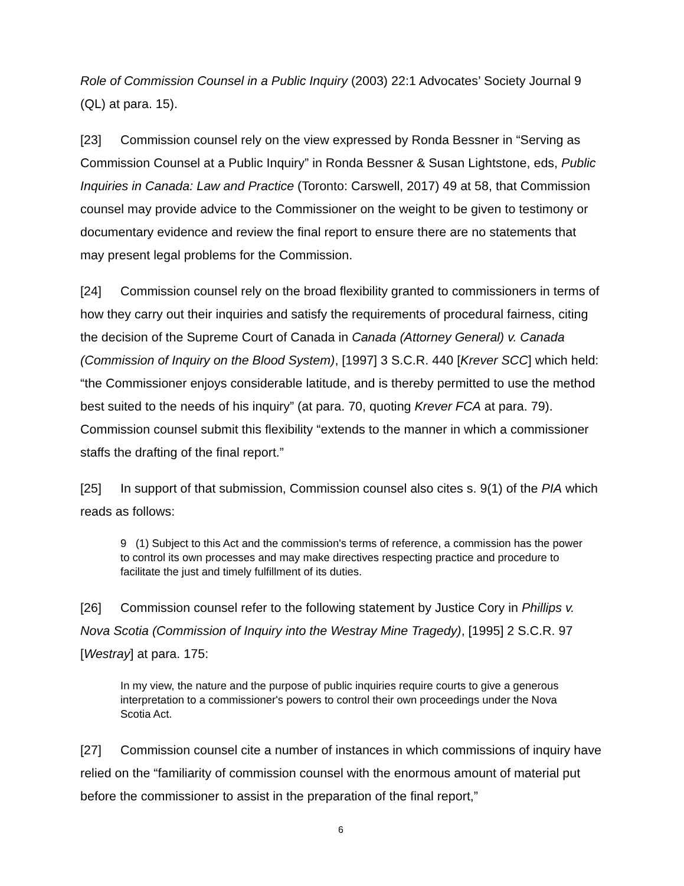Role of Commission Counsel in a Public Inquiry (2003) 22:1 Advocates’ Society Journal 9 (QL) at para. 15).
[23] Commission counsel rely on the view expressed by Ronda Bessner in “Serving as Commission Counsel at a Public Inquiry” in Ronda Bessner & Susan Lightstone, eds, Public Inquiries in Canada: Law and Practice (Toronto: Carswell, 2017) 49 at 58, that Commission counsel may provide advice to the Commissioner on the weight to be given to testimony or documentary evidence and review the final report to ensure there are no statements that may present legal problems for the Commission.
[24] Commission counsel rely on the broad flexibility granted to commissioners in terms of how they carry out their inquiries and satisfy the requirements of procedural fairness, citing the decision of the Supreme Court of Canada in Canada (Attorney General) v. Canada (Commission of Inquiry on the Blood System), [1997] 3 S.C.R. 440 [Krever SCC] which held: “the Commissioner enjoys considerable latitude, and is thereby permitted to use the method best suited to the needs of his inquiry” (at para. 70, quoting Krever FCA at para. 79). Commission counsel submit this flexibility “extends to the manner in which a commissioner staffs the drafting of the final report.”
[25] In support of that submission, Commission counsel also cites s. 9(1) of the PIA which reads as follows:
9 (1) Subject to this Act and the commission's terms of reference, a commission has the power to control its own processes and may make directives respecting practice and procedure to facilitate the just and timely fulfillment of its duties.
[26] Commission counsel refer to the following statement by Justice Cory in Phillips v. Nova Scotia (Commission of Inquiry into the Westray Mine Tragedy), [1995] 2 S.C.R. 97 [Westray] at para. 175:
In my view, the nature and the purpose of public inquiries require courts to give a generous interpretation to a commissioner's powers to control their own proceedings under the Nova Scotia Act.
[27] Commission counsel cite a number of instances in which commissions of inquiry have relied on the “familiarity of commission counsel with the enormous amount of material put before the commissioner to assist in the preparation of the final report,”
6